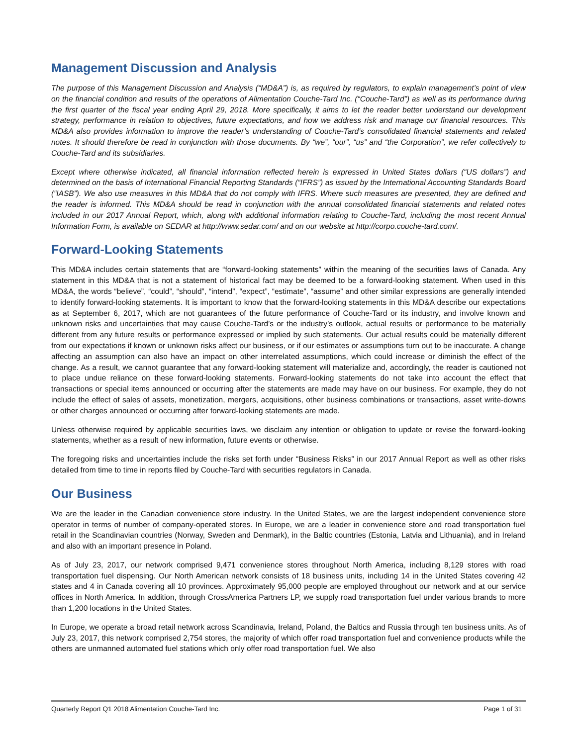Management Discussion and Analysis
The purpose of this Management Discussion and Analysis (“MD&A”) is, as required by regulators, to explain management’s point of view on the financial condition and results of the operations of Alimentation Couche-Tard Inc. (“Couche-Tard”) as well as its performance during the first quarter of the fiscal year ending April 29, 2018. More specifically, it aims to let the reader better understand our development strategy, performance in relation to objectives, future expectations, and how we address risk and manage our financial resources. This MD&A also provides information to improve the reader’s understanding of Couche-Tard’s consolidated financial statements and related notes. It should therefore be read in conjunction with those documents. By “we”, “our”, “us” and “the Corporation”, we refer collectively to Couche-Tard and its subsidiaries.
Except where otherwise indicated, all financial information reflected herein is expressed in United States dollars (“US dollars”) and determined on the basis of International Financial Reporting Standards (“IFRS”) as issued by the International Accounting Standards Board (“IASB”). We also use measures in this MD&A that do not comply with IFRS. Where such measures are presented, they are defined and the reader is informed. This MD&A should be read in conjunction with the annual consolidated financial statements and related notes included in our 2017 Annual Report, which, along with additional information relating to Couche-Tard, including the most recent Annual Information Form, is available on SEDAR at http://www.sedar.com/ and on our website at http://corpo.couche-tard.com/.
Forward-Looking Statements
This MD&A includes certain statements that are “forward-looking statements” within the meaning of the securities laws of Canada. Any statement in this MD&A that is not a statement of historical fact may be deemed to be a forward-looking statement. When used in this MD&A, the words “believe”, “could”, “should”, “intend”, “expect”, “estimate”, “assume” and other similar expressions are generally intended to identify forward-looking statements. It is important to know that the forward-looking statements in this MD&A describe our expectations as at September 6, 2017, which are not guarantees of the future performance of Couche-Tard or its industry, and involve known and unknown risks and uncertainties that may cause Couche-Tard’s or the industry’s outlook, actual results or performance to be materially different from any future results or performance expressed or implied by such statements. Our actual results could be materially different from our expectations if known or unknown risks affect our business, or if our estimates or assumptions turn out to be inaccurate. A change affecting an assumption can also have an impact on other interrelated assumptions, which could increase or diminish the effect of the change. As a result, we cannot guarantee that any forward-looking statement will materialize and, accordingly, the reader is cautioned not to place undue reliance on these forward-looking statements. Forward-looking statements do not take into account the effect that transactions or special items announced or occurring after the statements are made may have on our business. For example, they do not include the effect of sales of assets, monetization, mergers, acquisitions, other business combinations or transactions, asset write-downs or other charges announced or occurring after forward-looking statements are made.
Unless otherwise required by applicable securities laws, we disclaim any intention or obligation to update or revise the forward-looking statements, whether as a result of new information, future events or otherwise.
The foregoing risks and uncertainties include the risks set forth under “Business Risks” in our 2017 Annual Report as well as other risks detailed from time to time in reports filed by Couche-Tard with securities regulators in Canada.
Our Business
We are the leader in the Canadian convenience store industry. In the United States, we are the largest independent convenience store operator in terms of number of company-operated stores. In Europe, we are a leader in convenience store and road transportation fuel retail in the Scandinavian countries (Norway, Sweden and Denmark), in the Baltic countries (Estonia, Latvia and Lithuania), and in Ireland and also with an important presence in Poland.
As of July 23, 2017, our network comprised 9,471 convenience stores throughout North America, including 8,129 stores with road transportation fuel dispensing. Our North American network consists of 18 business units, including 14 in the United States covering 42 states and 4 in Canada covering all 10 provinces. Approximately 95,000 people are employed throughout our network and at our service offices in North America. In addition, through CrossAmerica Partners LP, we supply road transportation fuel under various brands to more than 1,200 locations in the United States.
In Europe, we operate a broad retail network across Scandinavia, Ireland, Poland, the Baltics and Russia through ten business units. As of July 23, 2017, this network comprised 2,754 stores, the majority of which offer road transportation fuel and convenience products while the others are unmanned automated fuel stations which only offer road transportation fuel. We also
Quarterly Report Q1 2018 Alimentation Couche-Tard Inc. Page 1 of 31